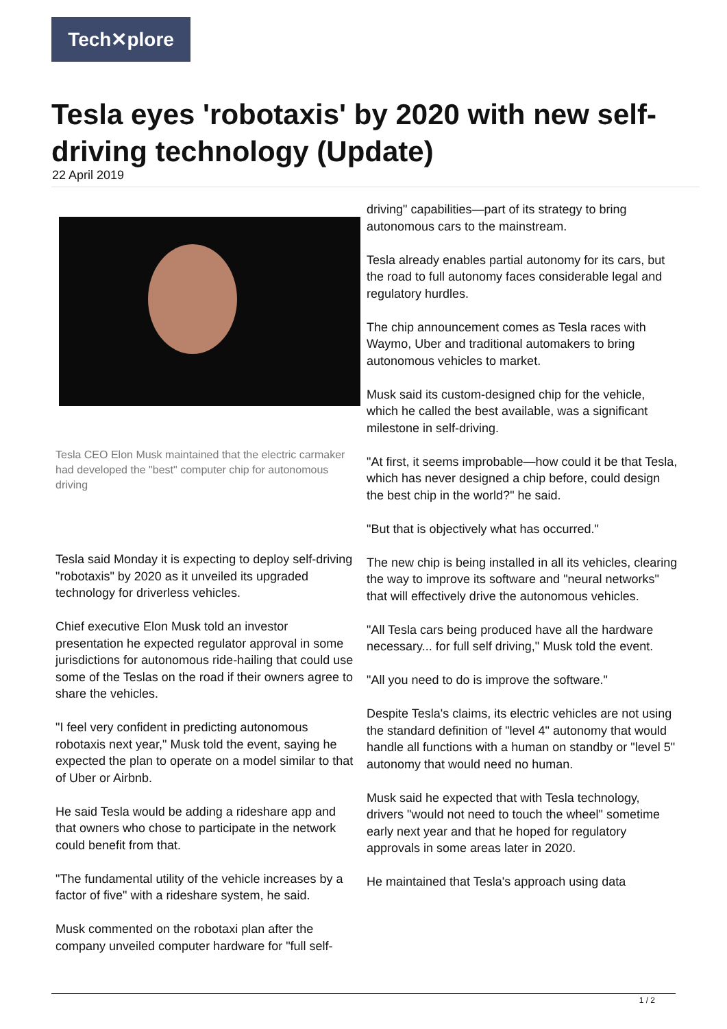Tech✕plore
Tesla eyes 'robotaxis' by 2020 with new self-driving technology (Update)
22 April 2019
Tesla CEO Elon Musk maintained that the electric carmaker had developed the "best" computer chip for autonomous driving
Tesla said Monday it is expecting to deploy self-driving "robotaxis" by 2020 as it unveiled its upgraded technology for driverless vehicles.
Chief executive Elon Musk told an investor presentation he expected regulator approval in some jurisdictions for autonomous ride-hailing that could use some of the Teslas on the road if their owners agree to share the vehicles.
"I feel very confident in predicting autonomous robotaxis next year," Musk told the event, saying he expected the plan to operate on a model similar to that of Uber or Airbnb.
He said Tesla would be adding a rideshare app and that owners who chose to participate in the network could benefit from that.
"The fundamental utility of the vehicle increases by a factor of five" with a rideshare system, he said.
Musk commented on the robotaxi plan after the company unveiled computer hardware for "full self-
driving" capabilities—part of its strategy to bring autonomous cars to the mainstream.
Tesla already enables partial autonomy for its cars, but the road to full autonomy faces considerable legal and regulatory hurdles.
The chip announcement comes as Tesla races with Waymo, Uber and traditional automakers to bring autonomous vehicles to market.
Musk said its custom-designed chip for the vehicle, which he called the best available, was a significant milestone in self-driving.
"At first, it seems improbable—how could it be that Tesla, which has never designed a chip before, could design the best chip in the world?" he said.
"But that is objectively what has occurred."
The new chip is being installed in all its vehicles, clearing the way to improve its software and "neural networks" that will effectively drive the autonomous vehicles.
"All Tesla cars being produced have all the hardware necessary... for full self driving," Musk told the event.
"All you need to do is improve the software."
Despite Tesla's claims, its electric vehicles are not using the standard definition of "level 4" autonomy that would handle all functions with a human on standby or "level 5" autonomy that would need no human.
Musk said he expected that with Tesla technology, drivers "would not need to touch the wheel" sometime early next year and that he hoped for regulatory approvals in some areas later in 2020.
He maintained that Tesla's approach using data
1 / 2